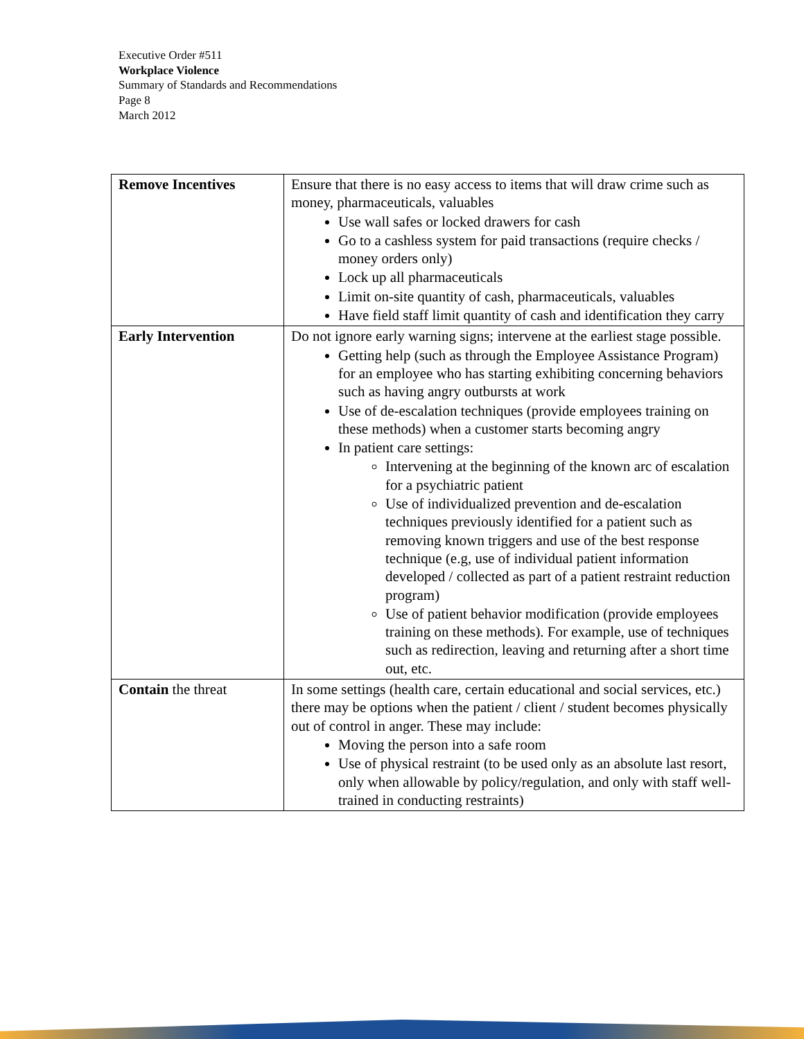Executive Order #511
Workplace Violence
Summary of Standards and Recommendations
Page 8
March 2012
| Remove Incentives | Ensure that there is no easy access to items that will draw crime such as money, pharmaceuticals, valuables Use wall safes or locked drawers for cash Go to a cashless system for paid transactions (require checks / money orders only) Lock up all pharmaceuticals Limit on-site quantity of cash, pharmaceuticals, valuables Have field staff limit quantity of cash and identification they carry |
| Early Intervention | Do not ignore early warning signs; intervene at the earliest stage possible. Getting help (such as through the Employee Assistance Program) for an employee who has starting exhibiting concerning behaviors such as having angry outbursts at work Use of de-escalation techniques (provide employees training on these methods) when a customer starts becoming angry In patient care settings: Intervening at the beginning of the known arc of escalation for a psychiatric patient Use of individualized prevention and de-escalation techniques previously identified for a patient such as removing known triggers and use of the best response technique (e.g, use of individual patient information developed / collected as part of a patient restraint reduction program) Use of patient behavior modification (provide employees training on these methods). For example, use of techniques such as redirection, leaving and returning after a short time out, etc. |
| Contain the threat | In some settings (health care, certain educational and social services, etc.) there may be options when the patient / client / student becomes physically out of control in anger. These may include: Moving the person into a safe room Use of physical restraint (to be used only as an absolute last resort, only when allowable by policy/regulation, and only with staff well-trained in conducting restraints) |